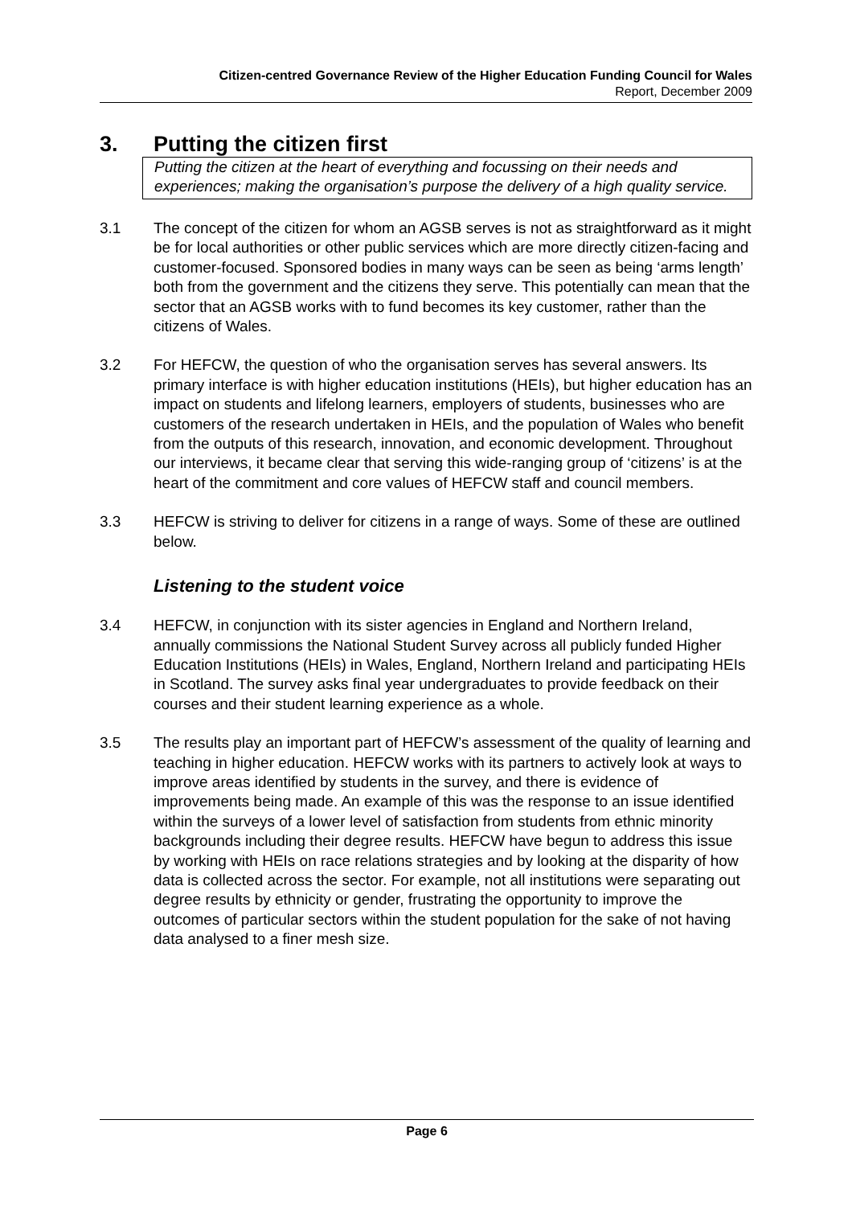Citizen-centred Governance Review of the Higher Education Funding Council for Wales
Report, December 2009
3. Putting the citizen first
Putting the citizen at the heart of everything and focussing on their needs and experiences; making the organisation’s purpose the delivery of a high quality service.
3.1 The concept of the citizen for whom an AGSB serves is not as straightforward as it might be for local authorities or other public services which are more directly citizen-facing and customer-focused. Sponsored bodies in many ways can be seen as being ‘arms length’ both from the government and the citizens they serve. This potentially can mean that the sector that an AGSB works with to fund becomes its key customer, rather than the citizens of Wales.
3.2 For HEFCW, the question of who the organisation serves has several answers. Its primary interface is with higher education institutions (HEIs), but higher education has an impact on students and lifelong learners, employers of students, businesses who are customers of the research undertaken in HEIs, and the population of Wales who benefit from the outputs of this research, innovation, and economic development. Throughout our interviews, it became clear that serving this wide-ranging group of ‘citizens’ is at the heart of the commitment and core values of HEFCW staff and council members.
3.3 HEFCW is striving to deliver for citizens in a range of ways. Some of these are outlined below.
Listening to the student voice
3.4 HEFCW, in conjunction with its sister agencies in England and Northern Ireland, annually commissions the National Student Survey across all publicly funded Higher Education Institutions (HEIs) in Wales, England, Northern Ireland and participating HEIs in Scotland. The survey asks final year undergraduates to provide feedback on their courses and their student learning experience as a whole.
3.5 The results play an important part of HEFCW’s assessment of the quality of learning and teaching in higher education. HEFCW works with its partners to actively look at ways to improve areas identified by students in the survey, and there is evidence of improvements being made. An example of this was the response to an issue identified within the surveys of a lower level of satisfaction from students from ethnic minority backgrounds including their degree results. HEFCW have begun to address this issue by working with HEIs on race relations strategies and by looking at the disparity of how data is collected across the sector. For example, not all institutions were separating out degree results by ethnicity or gender, frustrating the opportunity to improve the outcomes of particular sectors within the student population for the sake of not having data analysed to a finer mesh size.
Page 6